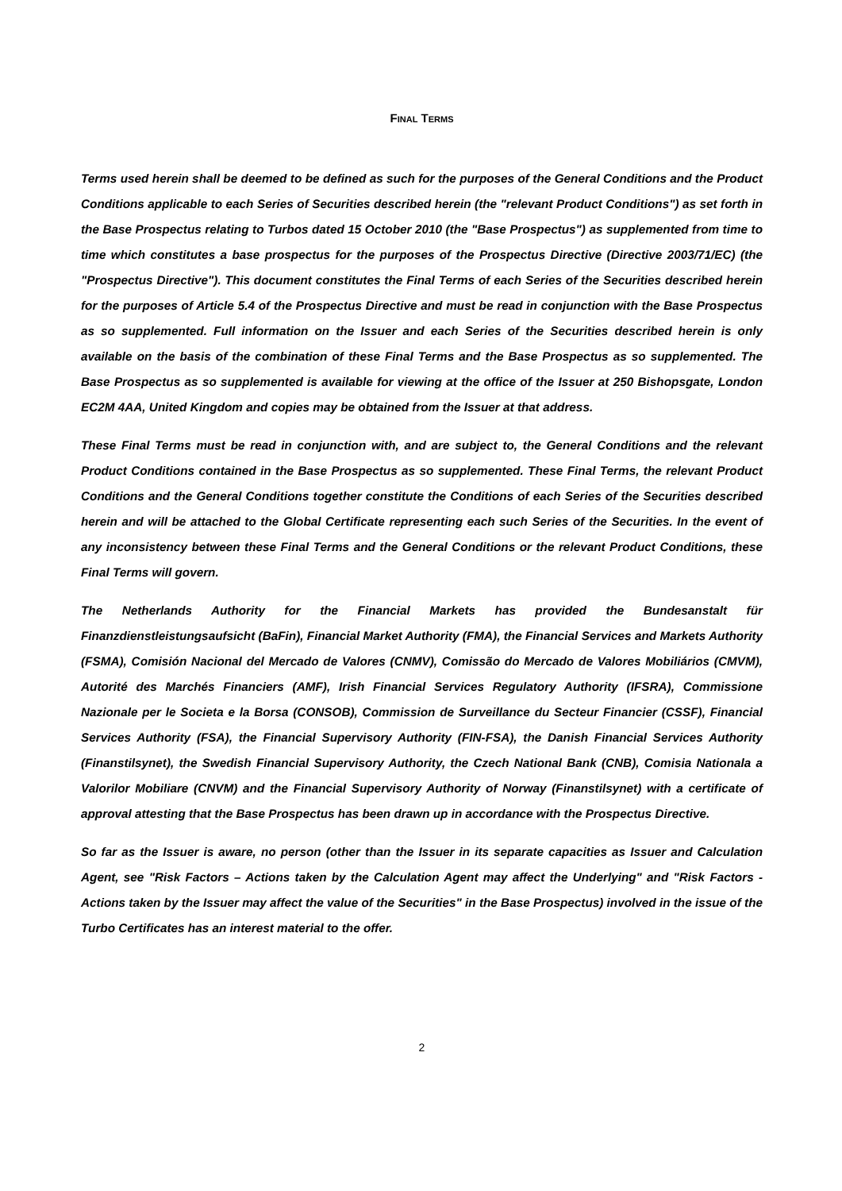FINAL TERMS
Terms used herein shall be deemed to be defined as such for the purposes of the General Conditions and the Product Conditions applicable to each Series of Securities described herein (the "relevant Product Conditions") as set forth in the Base Prospectus relating to Turbos dated 15 October 2010 (the "Base Prospectus") as supplemented from time to time which constitutes a base prospectus for the purposes of the Prospectus Directive (Directive 2003/71/EC) (the "Prospectus Directive"). This document constitutes the Final Terms of each Series of the Securities described herein for the purposes of Article 5.4 of the Prospectus Directive and must be read in conjunction with the Base Prospectus as so supplemented. Full information on the Issuer and each Series of the Securities described herein is only available on the basis of the combination of these Final Terms and the Base Prospectus as so supplemented. The Base Prospectus as so supplemented is available for viewing at the office of the Issuer at 250 Bishopsgate, London EC2M 4AA, United Kingdom and copies may be obtained from the Issuer at that address.
These Final Terms must be read in conjunction with, and are subject to, the General Conditions and the relevant Product Conditions contained in the Base Prospectus as so supplemented. These Final Terms, the relevant Product Conditions and the General Conditions together constitute the Conditions of each Series of the Securities described herein and will be attached to the Global Certificate representing each such Series of the Securities. In the event of any inconsistency between these Final Terms and the General Conditions or the relevant Product Conditions, these Final Terms will govern.
The Netherlands Authority for the Financial Markets has provided the Bundesanstalt für Finanzdienstleistungsaufsicht (BaFin), Financial Market Authority (FMA), the Financial Services and Markets Authority (FSMA), Comisión Nacional del Mercado de Valores (CNMV), Comissão do Mercado de Valores Mobiliários (CMVM), Autorité des Marchés Financiers (AMF), Irish Financial Services Regulatory Authority (IFSRA), Commissione Nazionale per le Societa e la Borsa (CONSOB), Commission de Surveillance du Secteur Financier (CSSF), Financial Services Authority (FSA), the Financial Supervisory Authority (FIN-FSA), the Danish Financial Services Authority (Finanstilsynet), the Swedish Financial Supervisory Authority, the Czech National Bank (CNB), Comisia Nationala a Valorilor Mobiliare (CNVM) and the Financial Supervisory Authority of Norway (Finanstilsynet) with a certificate of approval attesting that the Base Prospectus has been drawn up in accordance with the Prospectus Directive.
So far as the Issuer is aware, no person (other than the Issuer in its separate capacities as Issuer and Calculation Agent, see "Risk Factors – Actions taken by the Calculation Agent may affect the Underlying" and "Risk Factors - Actions taken by the Issuer may affect the value of the Securities" in the Base Prospectus) involved in the issue of the Turbo Certificates has an interest material to the offer.
2